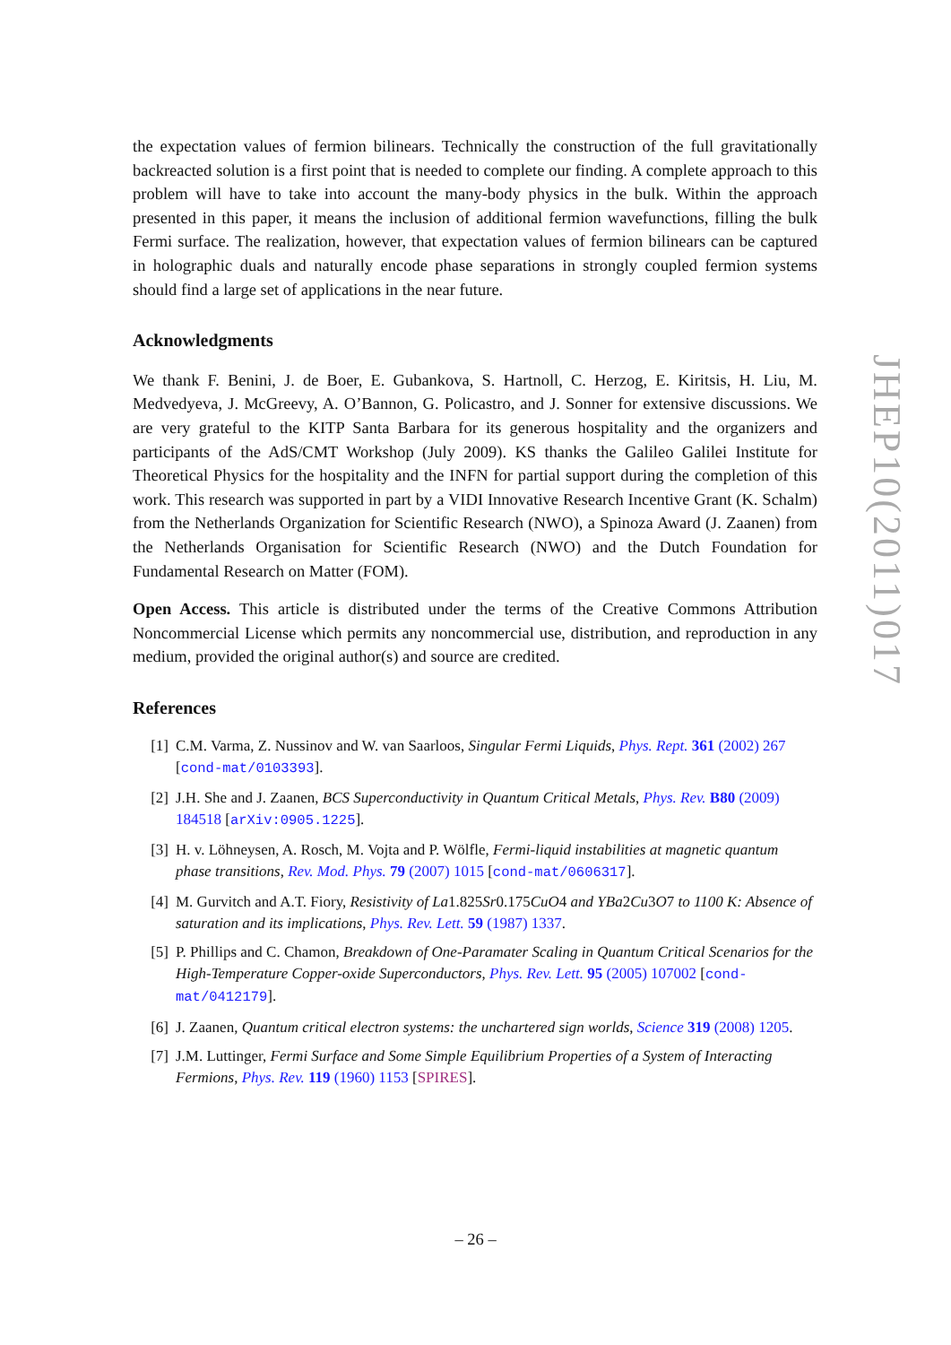the expectation values of fermion bilinears. Technically the construction of the full gravitationally backreacted solution is a first point that is needed to complete our finding. A complete approach to this problem will have to take into account the many-body physics in the bulk. Within the approach presented in this paper, it means the inclusion of additional fermion wavefunctions, filling the bulk Fermi surface. The realization, however, that expectation values of fermion bilinears can be captured in holographic duals and naturally encode phase separations in strongly coupled fermion systems should find a large set of applications in the near future.
Acknowledgments
We thank F. Benini, J. de Boer, E. Gubankova, S. Hartnoll, C. Herzog, E. Kiritsis, H. Liu, M. Medvedyeva, J. McGreevy, A. O’Bannon, G. Policastro, and J. Sonner for extensive discussions. We are very grateful to the KITP Santa Barbara for its generous hospitality and the organizers and participants of the AdS/CMT Workshop (July 2009). KS thanks the Galileo Galilei Institute for Theoretical Physics for the hospitality and the INFN for partial support during the completion of this work. This research was supported in part by a VIDI Innovative Research Incentive Grant (K. Schalm) from the Netherlands Organization for Scientific Research (NWO), a Spinoza Award (J. Zaanen) from the Netherlands Organisation for Scientific Research (NWO) and the Dutch Foundation for Fundamental Research on Matter (FOM).
Open Access. This article is distributed under the terms of the Creative Commons Attribution Noncommercial License which permits any noncommercial use, distribution, and reproduction in any medium, provided the original author(s) and source are credited.
References
[1] C.M. Varma, Z. Nussinov and W. van Saarloos, Singular Fermi Liquids, Phys. Rept. 361 (2002) 267 [cond-mat/0103393].
[2] J.H. She and J. Zaanen, BCS Superconductivity in Quantum Critical Metals, Phys. Rev. B80 (2009) 184518 [arXiv:0905.1225].
[3] H. v. Löhneysen, A. Rosch, M. Vojta and P. Wölfle, Fermi-liquid instabilities at magnetic quantum phase transitions, Rev. Mod. Phys. 79 (2007) 1015 [cond-mat/0606317].
[4] M. Gurvitch and A.T. Fiory, Resistivity of La1.825Sr0.175CuO4 and YBa2Cu3O7 to 1100 K: Absence of saturation and its implications, Phys. Rev. Lett. 59 (1987) 1337.
[5] P. Phillips and C. Chamon, Breakdown of One-Paramater Scaling in Quantum Critical Scenarios for the High-Temperature Copper-oxide Superconductors, Phys. Rev. Lett. 95 (2005) 107002 [cond-mat/0412179].
[6] J. Zaanen, Quantum critical electron systems: the unchartered sign worlds, Science 319 (2008) 1205.
[7] J.M. Luttinger, Fermi Surface and Some Simple Equilibrium Properties of a System of Interacting Fermions, Phys. Rev. 119 (1960) 1153 [SPIRES].
JHEP10(2011)017
– 26 –